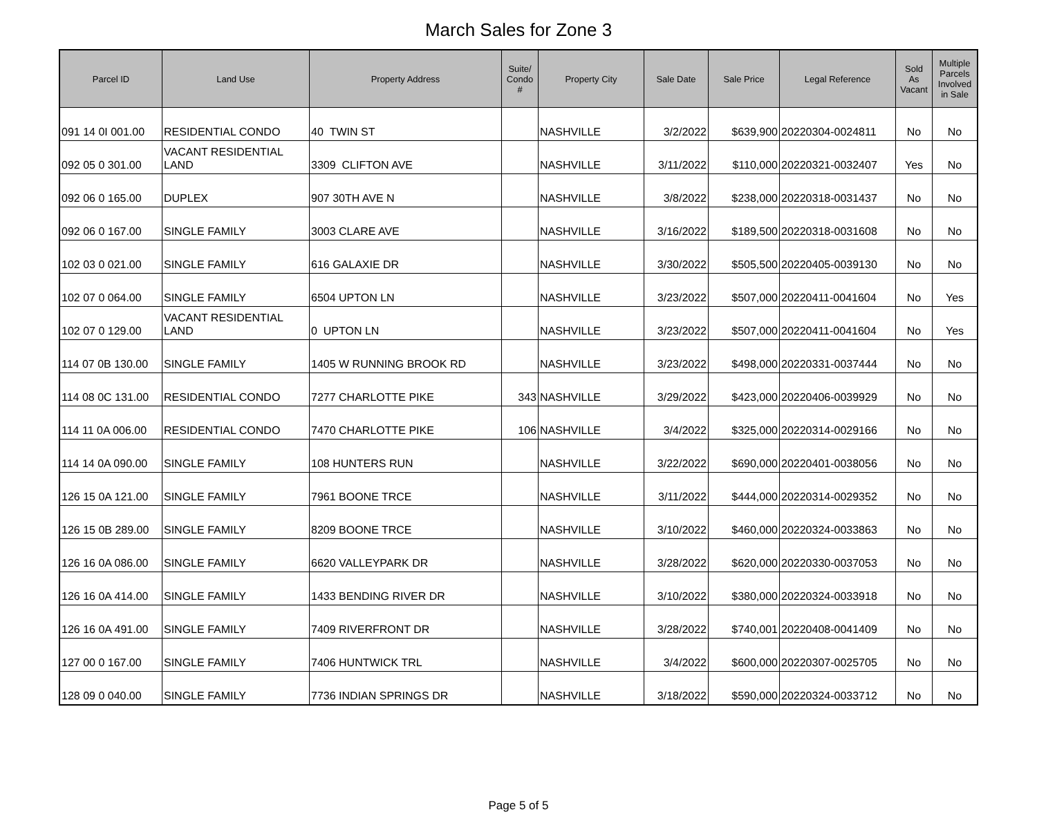March Sales for Zone 3
| Parcel ID | Land Use | Property Address | Suite/ Condo # | Property City | Sale Date | Sale Price | Legal Reference | Sold As Vacant | Multiple Parcels Involved in Sale |
| --- | --- | --- | --- | --- | --- | --- | --- | --- | --- |
| 091 14 0I 001.00 | RESIDENTIAL CONDO | 40 TWIN ST | | NASHVILLE | 3/2/2022 | $639,900 | 20220304-0024811 | No | No |
| 092 05 0 301.00 | VACANT RESIDENTIAL LAND | 3309 CLIFTON AVE | | NASHVILLE | 3/11/2022 | $110,000 | 20220321-0032407 | Yes | No |
| 092 06 0 165.00 | DUPLEX | 907 30TH AVE N | | NASHVILLE | 3/8/2022 | $238,000 | 20220318-0031437 | No | No |
| 092 06 0 167.00 | SINGLE FAMILY | 3003 CLARE AVE | | NASHVILLE | 3/16/2022 | $189,500 | 20220318-0031608 | No | No |
| 102 03 0 021.00 | SINGLE FAMILY | 616 GALAXIE DR | | NASHVILLE | 3/30/2022 | $505,500 | 20220405-0039130 | No | No |
| 102 07 0 064.00 | SINGLE FAMILY | 6504 UPTON LN | | NASHVILLE | 3/23/2022 | $507,000 | 20220411-0041604 | No | Yes |
| 102 07 0 129.00 | VACANT RESIDENTIAL LAND | 0 UPTON LN | | NASHVILLE | 3/23/2022 | $507,000 | 20220411-0041604 | No | Yes |
| 114 07 0B 130.00 | SINGLE FAMILY | 1405 W RUNNING BROOK RD | | NASHVILLE | 3/23/2022 | $498,000 | 20220331-0037444 | No | No |
| 114 08 0C 131.00 | RESIDENTIAL CONDO | 7277 CHARLOTTE PIKE | 343 | NASHVILLE | 3/29/2022 | $423,000 | 20220406-0039929 | No | No |
| 114 11 0A 006.00 | RESIDENTIAL CONDO | 7470 CHARLOTTE PIKE | 106 | NASHVILLE | 3/4/2022 | $325,000 | 20220314-0029166 | No | No |
| 114 14 0A 090.00 | SINGLE FAMILY | 108 HUNTERS RUN | | NASHVILLE | 3/22/2022 | $690,000 | 20220401-0038056 | No | No |
| 126 15 0A 121.00 | SINGLE FAMILY | 7961 BOONE TRCE | | NASHVILLE | 3/11/2022 | $444,000 | 20220314-0029352 | No | No |
| 126 15 0B 289.00 | SINGLE FAMILY | 8209 BOONE TRCE | | NASHVILLE | 3/10/2022 | $460,000 | 20220324-0033863 | No | No |
| 126 16 0A 086.00 | SINGLE FAMILY | 6620 VALLEYPARK DR | | NASHVILLE | 3/28/2022 | $620,000 | 20220330-0037053 | No | No |
| 126 16 0A 414.00 | SINGLE FAMILY | 1433 BENDING RIVER DR | | NASHVILLE | 3/10/2022 | $380,000 | 20220324-0033918 | No | No |
| 126 16 0A 491.00 | SINGLE FAMILY | 7409 RIVERFRONT DR | | NASHVILLE | 3/28/2022 | $740,001 | 20220408-0041409 | No | No |
| 127 00 0 167.00 | SINGLE FAMILY | 7406 HUNTWICK TRL | | NASHVILLE | 3/4/2022 | $600,000 | 20220307-0025705 | No | No |
| 128 09 0 040.00 | SINGLE FAMILY | 7736 INDIAN SPRINGS DR | | NASHVILLE | 3/18/2022 | $590,000 | 20220324-0033712 | No | No |
Page 5 of 5